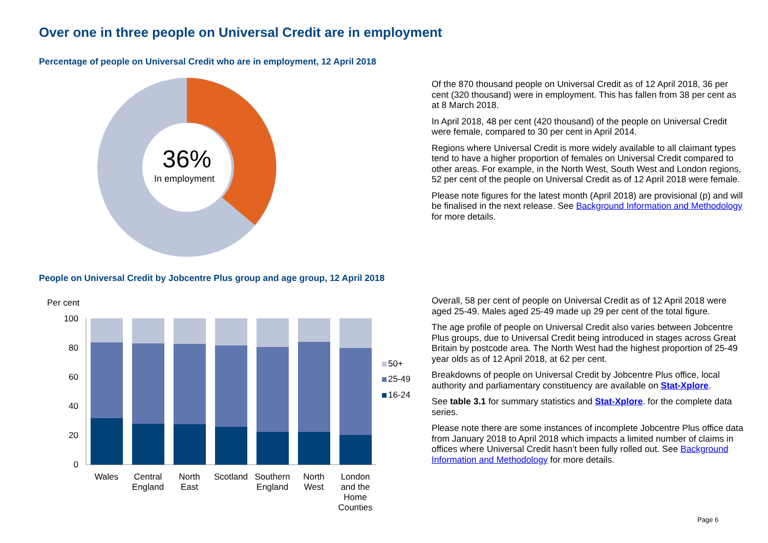Over one in three people on Universal Credit are in employment
Percentage of people on Universal Credit who are in employment, 12 April 2018
36%
In employment
Of the 870 thousand people on Universal Credit as of 12 April 2018, 36 per cent (320 thousand) were in employment. This has fallen from 38 per cent as at 8 March 2018.
In April 2018, 48 per cent (420 thousand) of the people on Universal Credit were female, compared to 30 per cent in April 2014.
Regions where Universal Credit is more widely available to all claimant types tend to have a higher proportion of females on Universal Credit compared to other areas. For example, in the North West, South West and London regions, 52 per cent of the people on Universal Credit as of 12 April 2018 were female.
Please note figures for the latest month (April 2018) are provisional (p) and will be finalised in the next release. See Background Information and Methodology for more details.
People on Universal Credit by Jobcentre Plus group and age group, 12 April 2018
Per cent
100
80
60
40
20
0
50+
25-49
16-24
Wales
Central
England
North
East
Scotland
Southern
England
North
West
London
and the
Home
Counties
Overall, 58 per cent of people on Universal Credit as of 12 April 2018 were aged 25-49. Males aged 25-49 made up 29 per cent of the total figure.
The age profile of people on Universal Credit also varies between Jobcentre Plus groups, due to Universal Credit being introduced in stages across Great Britain by postcode area. The North West had the highest proportion of 25-49 year olds as of 12 April 2018, at 62 per cent.
Breakdowns of people on Universal Credit by Jobcentre Plus office, local authority and parliamentary constituency are available on Stat-Xplore.
See table 3.1 for summary statistics and Stat-Xplore. for the complete data series.
Please note there are some instances of incomplete Jobcentre Plus office data from January 2018 to April 2018 which impacts a limited number of claims in offices where Universal Credit hasn’t been fully rolled out. See Background Information and Methodology for more details.
Page 6